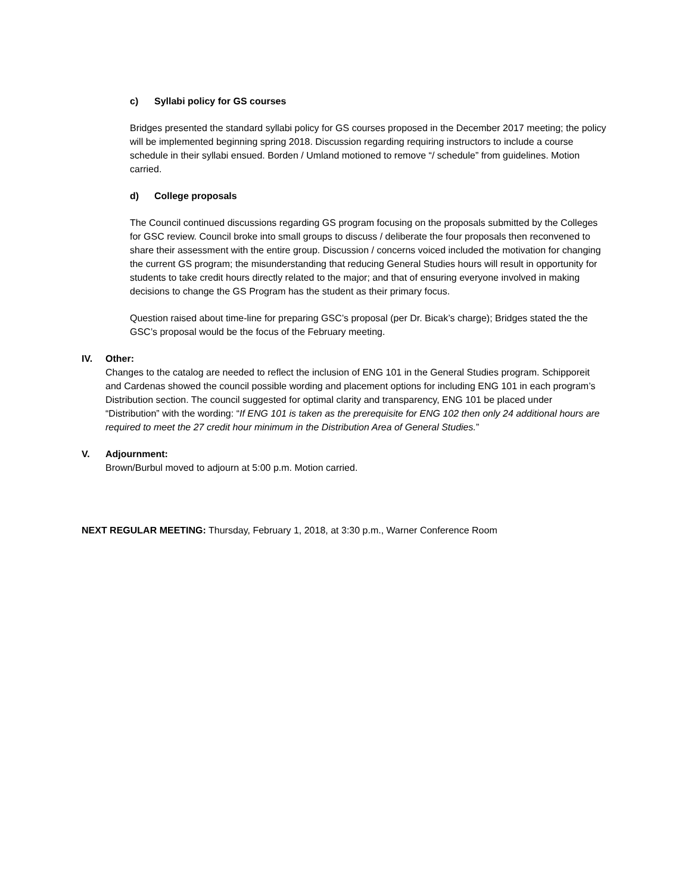c) Syllabi policy for GS courses
Bridges presented the standard syllabi policy for GS courses proposed in the December 2017 meeting; the policy will be implemented beginning spring 2018. Discussion regarding requiring instructors to include a course schedule in their syllabi ensued. Borden / Umland motioned to remove “/ schedule” from guidelines. Motion carried.
d) College proposals
The Council continued discussions regarding GS program focusing on the proposals submitted by the Colleges for GSC review. Council broke into small groups to discuss / deliberate the four proposals then reconvened to share their assessment with the entire group. Discussion / concerns voiced included the motivation for changing the current GS program; the misunderstanding that reducing General Studies hours will result in opportunity for students to take credit hours directly related to the major; and that of ensuring everyone involved in making decisions to change the GS Program has the student as their primary focus.
Question raised about time-line for preparing GSC’s proposal (per Dr. Bicak’s charge); Bridges stated the the GSC’s proposal would be the focus of the February meeting.
IV. Other:
Changes to the catalog are needed to reflect the inclusion of ENG 101 in the General Studies program. Schipporeit and Cardenas showed the council possible wording and placement options for including ENG 101 in each program’s Distribution section. The council suggested for optimal clarity and transparency, ENG 101 be placed under “Distribution” with the wording: “If ENG 101 is taken as the prerequisite for ENG 102 then only 24 additional hours are required to meet the 27 credit hour minimum in the Distribution Area of General Studies.”
V. Adjournment:
Brown/Burbul moved to adjourn at 5:00 p.m. Motion carried.
NEXT REGULAR MEETING: Thursday, February 1, 2018, at 3:30 p.m., Warner Conference Room